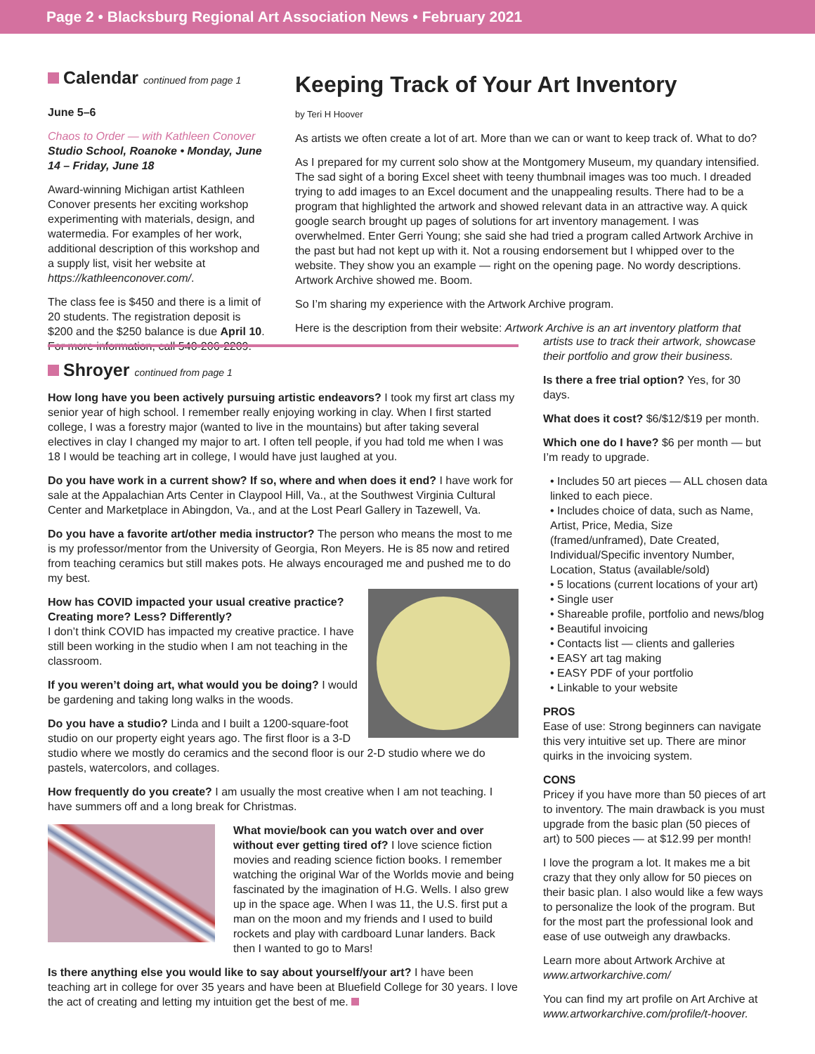Page 2 • Blacksburg Regional Art Association News • February 2021
Calendar continued from page 1
June 5–6
Chaos to Order — with Kathleen Conover
Studio School, Roanoke • Monday, June 14 – Friday, June 18
Award-winning Michigan artist Kathleen Conover presents her exciting workshop experimenting with materials, design, and watermedia. For examples of her work, additional description of this workshop and a supply list, visit her website at https://kathleenconover.com/.
The class fee is $450 and there is a limit of 20 students. The registration deposit is $200 and the $250 balance is due April 10. For more information, call 540-206-2209.
Keeping Track of Your Art Inventory
by Teri H Hoover
As artists we often create a lot of art. More than we can or want to keep track of. What to do?
As I prepared for my current solo show at the Montgomery Museum, my quandary intensified. The sad sight of a boring Excel sheet with teeny thumbnail images was too much. I dreaded trying to add images to an Excel document and the unappealing results. There had to be a program that highlighted the artwork and showed relevant data in an attractive way. A quick google search brought up pages of solutions for art inventory management. I was overwhelmed. Enter Gerri Young; she said she had tried a program called Artwork Archive in the past but had not kept up with it. Not a rousing endorsement but I whipped over to the website. They show you an example — right on the opening page. No wordy descriptions. Artwork Archive showed me. Boom.
So I’m sharing my experience with the Artwork Archive program.
Here is the description from their website: Artwork Archive is an art inventory platform that
artists use to track their artwork, showcase their portfolio and grow their business.
Is there a free trial option? Yes, for 30 days.
What does it cost? $6/$12/$19 per month.
Which one do I have? $6 per month — but I’m ready to upgrade.
• Includes 50 art pieces — ALL chosen data linked to each piece.
• Includes choice of data, such as Name, Artist, Price, Media, Size (framed/unframed), Date Created, Individual/Specific inventory Number, Location, Status (available/sold)
• 5 locations (current locations of your art)
• Single user
• Shareable profile, portfolio and news/blog
• Beautiful invoicing
• Contacts list — clients and galleries
• EASY art tag making
• EASY PDF of your portfolio
• Linkable to your website
PROS
Ease of use: Strong beginners can navigate this very intuitive set up. There are minor quirks in the invoicing system.
CONS
Pricey if you have more than 50 pieces of art to inventory. The main drawback is you must upgrade from the basic plan (50 pieces of art) to 500 pieces — at $12.99 per month!
I love the program a lot. It makes me a bit crazy that they only allow for 50 pieces on their basic plan. I also would like a few ways to personalize the look of the program. But for the most part the professional look and ease of use outweigh any drawbacks.
Learn more about Artwork Archive at www.artworkarchive.com/
You can find my art profile on Art Archive at www.artworkarchive.com/profile/t-hoover.
Shroyer continued from page 1
How long have you been actively pursuing artistic endeavors? I took my first art class my senior year of high school. I remember really enjoying working in clay. When I first started college, I was a forestry major (wanted to live in the mountains) but after taking several electives in clay I changed my major to art. I often tell people, if you had told me when I was 18 I would be teaching art in college, I would have just laughed at you.
Do you have work in a current show? If so, where and when does it end? I have work for sale at the Appalachian Arts Center in Claypool Hill, Va., at the Southwest Virginia Cultural Center and Marketplace in Abingdon, Va., and at the Lost Pearl Gallery in Tazewell, Va.
Do you have a favorite art/other media instructor? The person who means the most to me is my professor/mentor from the University of Georgia, Ron Meyers. He is 85 now and retired from teaching ceramics but still makes pots. He always encouraged me and pushed me to do my best.
How has COVID impacted your usual creative practice? Creating more? Less? Differently?
I don’t think COVID has impacted my creative practice. I have still been working in the studio when I am not teaching in the classroom.
If you weren’t doing art, what would you be doing? I would be gardening and taking long walks in the woods.
Do you have a studio? Linda and I built a 1200-square-foot studio on our property eight years ago. The first floor is a 3-D studio where we mostly do ceramics and the second floor is our 2-D studio where we do pastels, watercolors, and collages.
How frequently do you create? I am usually the most creative when I am not teaching. I have summers off and a long break for Christmas.
What movie/book can you watch over and over without ever getting tired of? I love science fiction movies and reading science fiction books. I remember watching the original War of the Worlds movie and being fascinated by the imagination of H.G. Wells. I also grew up in the space age. When I was 11, the U.S. first put a man on the moon and my friends and I used to build rockets and play with cardboard Lunar landers. Back then I wanted to go to Mars!
Is there anything else you would like to say about yourself/your art? I have been teaching art in college for over 35 years and have been at Bluefield College for 30 years. I love the act of creating and letting my intuition get the best of me.